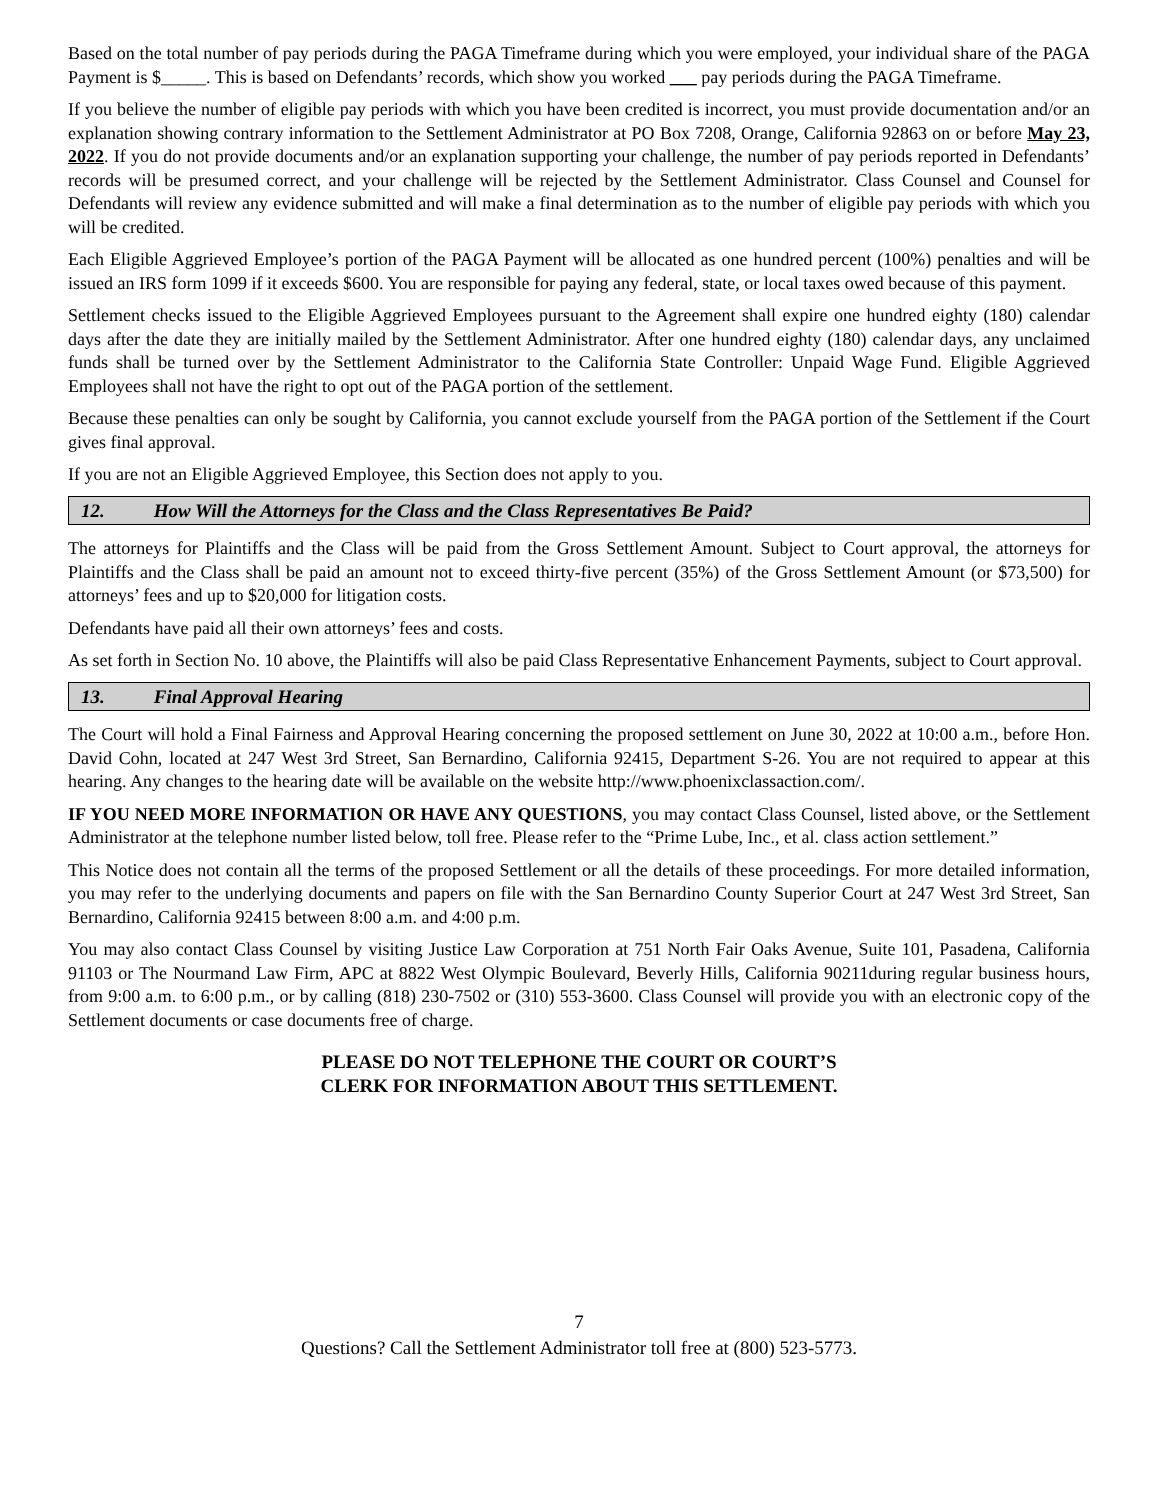Based on the total number of pay periods during the PAGA Timeframe during which you were employed, your individual share of the PAGA Payment is $_____. This is based on Defendants’ records, which show you worked ___ pay periods during the PAGA Timeframe.
If you believe the number of eligible pay periods with which you have been credited is incorrect, you must provide documentation and/or an explanation showing contrary information to the Settlement Administrator at PO Box 7208, Orange, California 92863 on or before May 23, 2022. If you do not provide documents and/or an explanation supporting your challenge, the number of pay periods reported in Defendants’ records will be presumed correct, and your challenge will be rejected by the Settlement Administrator. Class Counsel and Counsel for Defendants will review any evidence submitted and will make a final determination as to the number of eligible pay periods with which you will be credited.
Each Eligible Aggrieved Employee’s portion of the PAGA Payment will be allocated as one hundred percent (100%) penalties and will be issued an IRS form 1099 if it exceeds $600. You are responsible for paying any federal, state, or local taxes owed because of this payment.
Settlement checks issued to the Eligible Aggrieved Employees pursuant to the Agreement shall expire one hundred eighty (180) calendar days after the date they are initially mailed by the Settlement Administrator. After one hundred eighty (180) calendar days, any unclaimed funds shall be turned over by the Settlement Administrator to the California State Controller: Unpaid Wage Fund. Eligible Aggrieved Employees shall not have the right to opt out of the PAGA portion of the settlement.
Because these penalties can only be sought by California, you cannot exclude yourself from the PAGA portion of the Settlement if the Court gives final approval.
If you are not an Eligible Aggrieved Employee, this Section does not apply to you.
12. How Will the Attorneys for the Class and the Class Representatives Be Paid?
The attorneys for Plaintiffs and the Class will be paid from the Gross Settlement Amount. Subject to Court approval, the attorneys for Plaintiffs and the Class shall be paid an amount not to exceed thirty-five percent (35%) of the Gross Settlement Amount (or $73,500) for attorneys’ fees and up to $20,000 for litigation costs.
Defendants have paid all their own attorneys’ fees and costs.
As set forth in Section No. 10 above, the Plaintiffs will also be paid Class Representative Enhancement Payments, subject to Court approval.
13. Final Approval Hearing
The Court will hold a Final Fairness and Approval Hearing concerning the proposed settlement on June 30, 2022 at 10:00 a.m., before Hon. David Cohn, located at 247 West 3rd Street, San Bernardino, California 92415, Department S-26. You are not required to appear at this hearing. Any changes to the hearing date will be available on the website http://www.phoenixclassaction.com/.
IF YOU NEED MORE INFORMATION OR HAVE ANY QUESTIONS, you may contact Class Counsel, listed above, or the Settlement Administrator at the telephone number listed below, toll free. Please refer to the “Prime Lube, Inc., et al. class action settlement.”
This Notice does not contain all the terms of the proposed Settlement or all the details of these proceedings. For more detailed information, you may refer to the underlying documents and papers on file with the San Bernardino County Superior Court at 247 West 3rd Street, San Bernardino, California 92415 between 8:00 a.m. and 4:00 p.m.
You may also contact Class Counsel by visiting Justice Law Corporation at 751 North Fair Oaks Avenue, Suite 101, Pasadena, California 91103 or The Nourmand Law Firm, APC at 8822 West Olympic Boulevard, Beverly Hills, California 90211during regular business hours, from 9:00 a.m. to 6:00 p.m., or by calling (818) 230-7502 or (310) 553-3600. Class Counsel will provide you with an electronic copy of the Settlement documents or case documents free of charge.
PLEASE DO NOT TELEPHONE THE COURT OR COURT’S
CLERK FOR INFORMATION ABOUT THIS SETTLEMENT.
7
Questions? Call the Settlement Administrator toll free at (800) 523-5773.